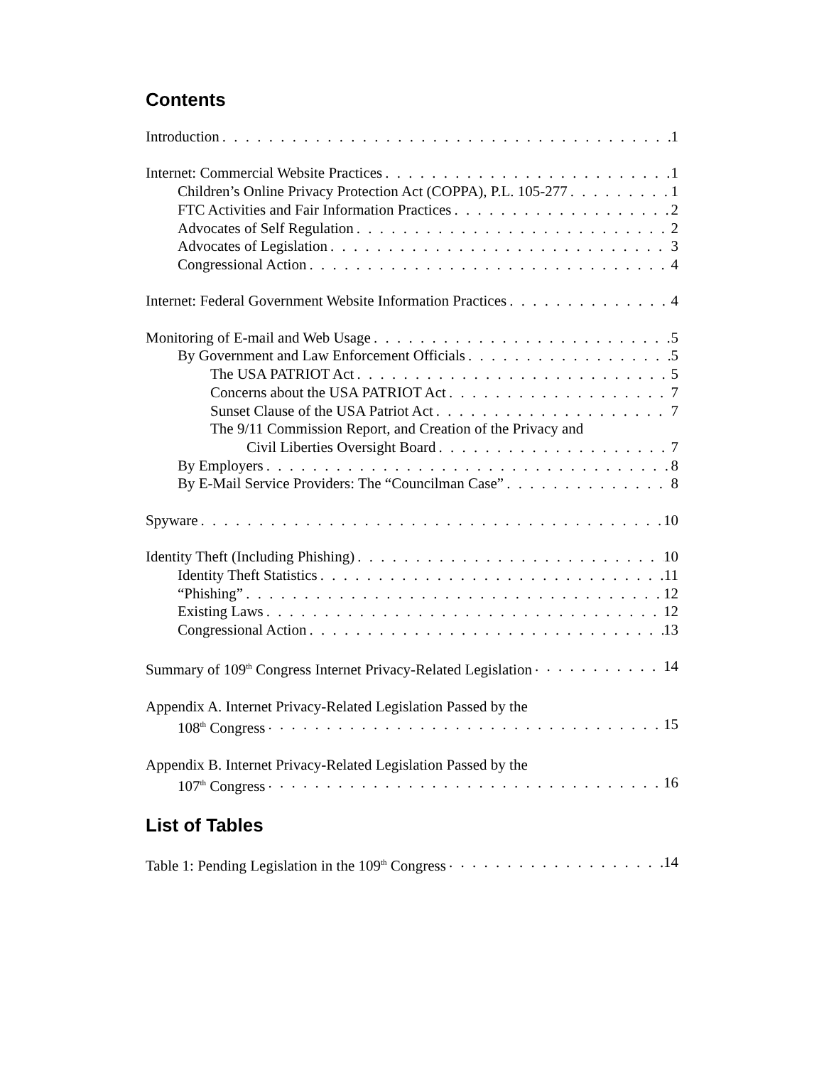Contents
Introduction 1
Internet: Commercial Website Practices 1
Children’s Online Privacy Protection Act (COPPA), P.L. 105-277 1
FTC Activities and Fair Information Practices 2
Advocates of Self Regulation 2
Advocates of Legislation 3
Congressional Action 4
Internet: Federal Government Website Information Practices 4
Monitoring of E-mail and Web Usage 5
By Government and Law Enforcement Officials 5
The USA PATRIOT Act 5
Concerns about the USA PATRIOT Act 7
Sunset Clause of the USA Patriot Act 7
The 9/11 Commission Report, and Creation of the Privacy and
Civil Liberties Oversight Board 7
By Employers 8
By E-Mail Service Providers: The “Councilman Case” 8
Spyware 10
Identity Theft (Including Phishing) 10
Identity Theft Statistics 11
“Phishing” 12
Existing Laws 12
Congressional Action 13
Summary of 109<sup>th</sup> Congress Internet Privacy-Related Legislation 14
Appendix A. Internet Privacy-Related Legislation Passed by the
108<sup>th</sup> Congress 15
Appendix B. Internet Privacy-Related Legislation Passed by the
107<sup>th</sup> Congress 16
List of Tables
Table 1: Pending Legislation in the 109<sup>th</sup> Congress 14